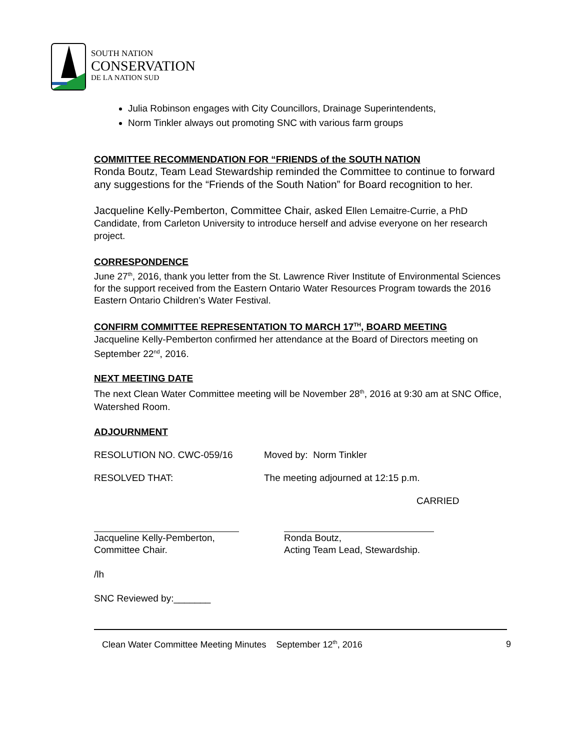SOUTH NATION
CONSERVATION
DE LA NATION SUD
Julia Robinson engages with City Councillors, Drainage Superintendents,
Norm Tinkler always out promoting SNC with various farm groups
COMMITTEE RECOMMENDATION FOR “FRIENDS of the SOUTH NATION
Ronda Boutz, Team Lead Stewardship reminded the Committee to continue to forward any suggestions for the “Friends of the South Nation” for Board recognition to her.
Jacqueline Kelly-Pemberton, Committee Chair, asked Ellen Lemaitre-Currie, a PhD Candidate, from Carleton University to introduce herself and advise everyone on her research project.
CORRESPONDENCE
June 27<sup>th</sup>, 2016, thank you letter from the St. Lawrence River Institute of Environmental Sciences for the support received from the Eastern Ontario Water Resources Program towards the 2016 Eastern Ontario Children’s Water Festival.
CONFIRM COMMITTEE REPRESENTATION TO MARCH 17<sup>TH</sup>, BOARD MEETING
Jacqueline Kelly-Pemberton confirmed her attendance at the Board of Directors meeting on September 22<sup>nd</sup>, 2016.
NEXT MEETING DATE
The next Clean Water Committee meeting will be November 28<sup>th</sup>, 2016 at 9:30 am at SNC Office, Watershed Room.
ADJOURNMENT
RESOLUTION NO. CWC-059/16 Moved by: Norm Tinkler
RESOLVED THAT: The meeting adjourned at 12:15 p.m.
CARRIED
Jacqueline Kelly-Pemberton,
Committee Chair.
Ronda Boutz,
Acting Team Lead, Stewardship.
/lh
SNC Reviewed by:_______
Clean Water Committee Meeting Minutes September 12<sup>th</sup>, 2016 9